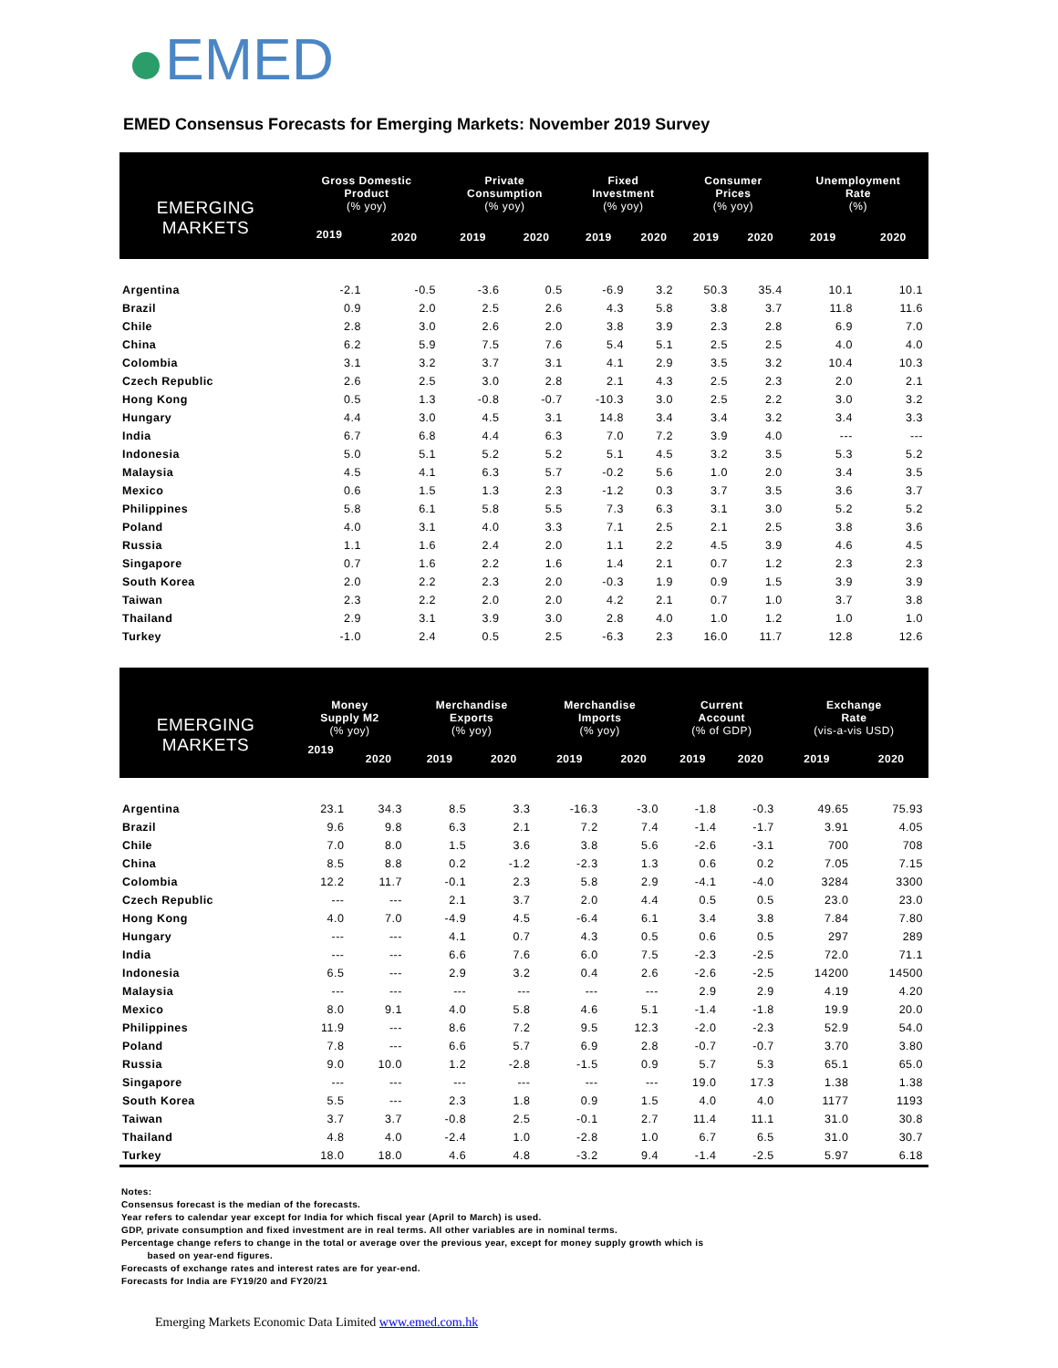EMED
EMED Consensus Forecasts for Emerging Markets: November 2019 Survey
| EMERGING MARKETS | Gross Domestic Product (% yoy) | | Private Consumption (% yoy) | | Fixed Investment (% yoy) | | Consumer Prices (% yoy) | | Unemployment Rate (%) | |
| --- | --- | --- | --- | --- | --- | --- | --- | --- | --- | --- |
| | 2019 | 2020 | 2019 | 2020 | 2019 | 2020 | 2019 | 2020 | 2019 | 2020 |
| Argentina | -2.1 | -0.5 | -3.6 | 0.5 | -6.9 | 3.2 | 50.3 | 35.4 | 10.1 | 10.1 |
| Brazil | 0.9 | 2.0 | 2.5 | 2.6 | 4.3 | 5.8 | 3.8 | 3.7 | 11.8 | 11.6 |
| Chile | 2.8 | 3.0 | 2.6 | 2.0 | 3.8 | 3.9 | 2.3 | 2.8 | 6.9 | 7.0 |
| China | 6.2 | 5.9 | 7.5 | 7.6 | 5.4 | 5.1 | 2.5 | 2.5 | 4.0 | 4.0 |
| Colombia | 3.1 | 3.2 | 3.7 | 3.1 | 4.1 | 2.9 | 3.5 | 3.2 | 10.4 | 10.3 |
| Czech Republic | 2.6 | 2.5 | 3.0 | 2.8 | 2.1 | 4.3 | 2.5 | 2.3 | 2.0 | 2.1 |
| Hong Kong | 0.5 | 1.3 | -0.8 | -0.7 | -10.3 | 3.0 | 2.5 | 2.2 | 3.0 | 3.2 |
| Hungary | 4.4 | 3.0 | 4.5 | 3.1 | 14.8 | 3.4 | 3.4 | 3.2 | 3.4 | 3.3 |
| India | 6.7 | 6.8 | 4.4 | 6.3 | 7.0 | 7.2 | 3.9 | 4.0 | --- | --- |
| Indonesia | 5.0 | 5.1 | 5.2 | 5.2 | 5.1 | 4.5 | 3.2 | 3.5 | 5.3 | 5.2 |
| Malaysia | 4.5 | 4.1 | 6.3 | 5.7 | -0.2 | 5.6 | 1.0 | 2.0 | 3.4 | 3.5 |
| Mexico | 0.6 | 1.5 | 1.3 | 2.3 | -1.2 | 0.3 | 3.7 | 3.5 | 3.6 | 3.7 |
| Philippines | 5.8 | 6.1 | 5.8 | 5.5 | 7.3 | 6.3 | 3.1 | 3.0 | 5.2 | 5.2 |
| Poland | 4.0 | 3.1 | 4.0 | 3.3 | 7.1 | 2.5 | 2.1 | 2.5 | 3.8 | 3.6 |
| Russia | 1.1 | 1.6 | 2.4 | 2.0 | 1.1 | 2.2 | 4.5 | 3.9 | 4.6 | 4.5 |
| Singapore | 0.7 | 1.6 | 2.2 | 1.6 | 1.4 | 2.1 | 0.7 | 1.2 | 2.3 | 2.3 |
| South Korea | 2.0 | 2.2 | 2.3 | 2.0 | -0.3 | 1.9 | 0.9 | 1.5 | 3.9 | 3.9 |
| Taiwan | 2.3 | 2.2 | 2.0 | 2.0 | 4.2 | 2.1 | 0.7 | 1.0 | 3.7 | 3.8 |
| Thailand | 2.9 | 3.1 | 3.9 | 3.0 | 2.8 | 4.0 | 1.0 | 1.2 | 1.0 | 1.0 |
| Turkey | -1.0 | 2.4 | 0.5 | 2.5 | -6.3 | 2.3 | 16.0 | 11.7 | 12.8 | 12.6 |
| EMERGING MARKETS | Money Supply M2 (% yoy) | | Merchandise Exports (% yoy) | | Merchandise Imports (% yoy) | | Current Account (% of GDP) | | Exchange Rate (vis-a-vis USD) | |
| --- | --- | --- | --- | --- | --- | --- | --- | --- | --- | --- |
| | 2019 | 2020 | 2019 | 2020 | 2019 | 2020 | 2019 | 2020 | 2019 | 2020 |
| Argentina | 23.1 | 34.3 | 8.5 | 3.3 | -16.3 | -3.0 | -1.8 | -0.3 | 49.65 | 75.93 |
| Brazil | 9.6 | 9.8 | 6.3 | 2.1 | 7.2 | 7.4 | -1.4 | -1.7 | 3.91 | 4.05 |
| Chile | 7.0 | 8.0 | 1.5 | 3.6 | 3.8 | 5.6 | -2.6 | -3.1 | 700 | 708 |
| China | 8.5 | 8.8 | 0.2 | -1.2 | -2.3 | 1.3 | 0.6 | 0.2 | 7.05 | 7.15 |
| Colombia | 12.2 | 11.7 | -0.1 | 2.3 | 5.8 | 2.9 | -4.1 | -4.0 | 3284 | 3300 |
| Czech Republic | --- | --- | 2.1 | 3.7 | 2.0 | 4.4 | 0.5 | 0.5 | 23.0 | 23.0 |
| Hong Kong | 4.0 | 7.0 | -4.9 | 4.5 | -6.4 | 6.1 | 3.4 | 3.8 | 7.84 | 7.80 |
| Hungary | --- | --- | 4.1 | 0.7 | 4.3 | 0.5 | 0.6 | 0.5 | 297 | 289 |
| India | --- | --- | 6.6 | 7.6 | 6.0 | 7.5 | -2.3 | -2.5 | 72.0 | 71.1 |
| Indonesia | 6.5 | --- | 2.9 | 3.2 | 0.4 | 2.6 | -2.6 | -2.5 | 14200 | 14500 |
| Malaysia | --- | --- | --- | --- | --- | --- | 2.9 | 2.9 | 4.19 | 4.20 |
| Mexico | 8.0 | 9.1 | 4.0 | 5.8 | 4.6 | 5.1 | -1.4 | -1.8 | 19.9 | 20.0 |
| Philippines | 11.9 | --- | 8.6 | 7.2 | 9.5 | 12.3 | -2.0 | -2.3 | 52.9 | 54.0 |
| Poland | 7.8 | --- | 6.6 | 5.7 | 6.9 | 2.8 | -0.7 | -0.7 | 3.70 | 3.80 |
| Russia | 9.0 | 10.0 | 1.2 | -2.8 | -1.5 | 0.9 | 5.7 | 5.3 | 65.1 | 65.0 |
| Singapore | --- | --- | --- | --- | --- | --- | 19.0 | 17.3 | 1.38 | 1.38 |
| South Korea | 5.5 | --- | 2.3 | 1.8 | 0.9 | 1.5 | 4.0 | 4.0 | 1177 | 1193 |
| Taiwan | 3.7 | 3.7 | -0.8 | 2.5 | -0.1 | 2.7 | 11.4 | 11.1 | 31.0 | 30.8 |
| Thailand | 4.8 | 4.0 | -2.4 | 1.0 | -2.8 | 1.0 | 6.7 | 6.5 | 31.0 | 30.7 |
| Turkey | 18.0 | 18.0 | 4.6 | 4.8 | -3.2 | 9.4 | -1.4 | -2.5 | 5.97 | 6.18 |
Notes:
Consensus forecast is the median of the forecasts.
Year refers to calendar year except for India for which fiscal year (April to March) is used.
GDP, private consumption and fixed investment are in real terms. All other variables are in nominal terms.
Percentage change refers to change in the total or average over the previous year, except for money supply growth which is
based on year-end figures.
Forecasts of exchange rates and interest rates are for year-end.
Forecasts for India are FY19/20 and FY20/21
Emerging Markets Economic Data Limited www.emed.com.hk